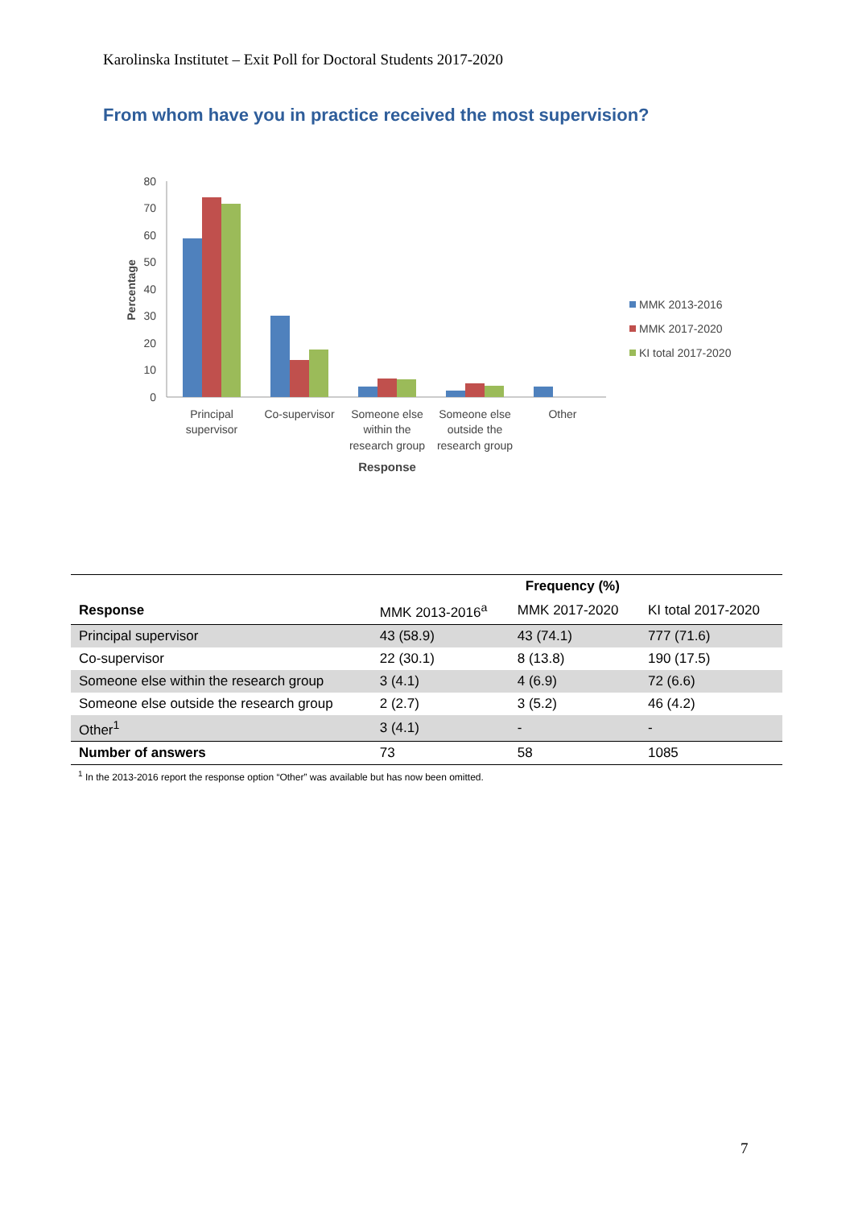Karolinska Institutet – Exit Poll for Doctoral Students 2017-2020
From whom have you in practice received the most supervision?
80
70
60
50
40
30
20
10
0
Percentage
Principal
supervisor
Co-supervisor
Someone else
within the
research group
Someone else
outside the
research group
Other
Response
MMK 2013-2016
MMK 2017-2020
KI total 2017-2020
| | | Frequency (%) | |
| --- | --- | --- | --- |
| Response | MMK 2013-2016<sup>a</sup> | MMK 2017-2020 | KI total 2017-2020 |
| Principal supervisor | 43 (58.9) | 43 (74.1) | 777 (71.6) |
| Co-supervisor | 22 (30.1) | 8 (13.8) | 190 (17.5) |
| Someone else within the research group | 3 (4.1) | 4 (6.9) | 72 (6.6) |
| Someone else outside the research group | 2 (2.7) | 3 (5.2) | 46 (4.2) |
| Other<sup>1</sup> | 3 (4.1) | - | - |
| Number of answers | 73 | 58 | 1085 |
<sup>1</sup> In the 2013-2016 report the response option “Other” was available but has now been omitted.
7